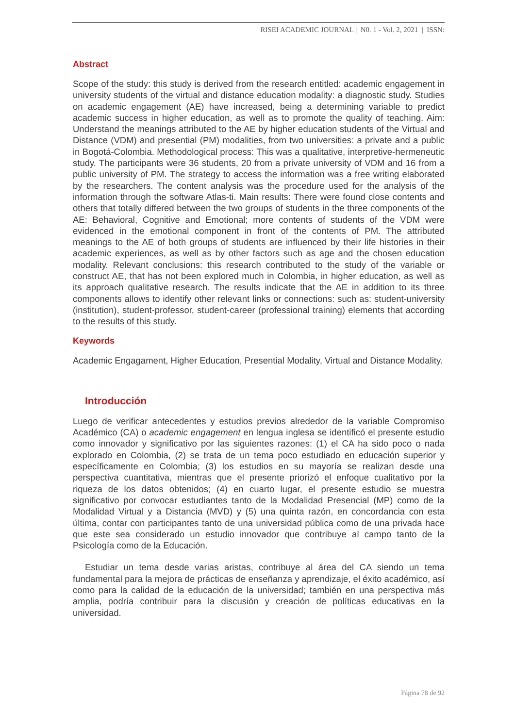RISEI ACADEMIC JOURNAL | N0. 1 - Vol. 2, 2021 | ISSN:
Abstract
Scope of the study: this study is derived from the research entitled: academic engagement in university students of the virtual and distance education modality: a diagnostic study. Studies on academic engagement (AE) have increased, being a determining variable to predict academic success in higher education, as well as to promote the quality of teaching. Aim: Understand the meanings attributed to the AE by higher education students of the Virtual and Distance (VDM) and presential (PM) modalities, from two universities: a private and a public in Bogotá-Colombia. Methodological process: This was a qualitative, interpretive-hermeneutic study. The participants were 36 students, 20 from a private university of VDM and 16 from a public university of PM. The strategy to access the information was a free writing elaborated by the researchers. The content analysis was the procedure used for the analysis of the information through the software Atlas-ti. Main results: There were found close contents and others that totally differed between the two groups of students in the three components of the AE: Behavioral, Cognitive and Emotional; more contents of students of the VDM were evidenced in the emotional component in front of the contents of PM. The attributed meanings to the AE of both groups of students are influenced by their life histories in their academic experiences, as well as by other factors such as age and the chosen education modality. Relevant conclusions: this research contributed to the study of the variable or construct AE, that has not been explored much in Colombia, in higher education, as well as its approach qualitative research. The results indicate that the AE in addition to its three components allows to identify other relevant links or connections: such as: student-university (institution), student-professor, student-career (professional training) elements that according to the results of this study.
Keywords
Academic Engagament, Higher Education, Presential Modality, Virtual and Distance Modality.
Introducción
Luego de verificar antecedentes y estudios previos alrededor de la variable Compromiso Académico (CA) o academic engagement en lengua inglesa se identificó el presente estudio como innovador y significativo por las siguientes razones: (1) el CA ha sido poco o nada explorado en Colombia, (2) se trata de un tema poco estudiado en educación superior y específicamente en Colombia; (3) los estudios en su mayoría se realizan desde una perspectiva cuantitativa, mientras que el presente priorizó el enfoque cualitativo por la riqueza de los datos obtenidos; (4) en cuarto lugar, el presente estudio se muestra significativo por convocar estudiantes tanto de la Modalidad Presencial (MP) como de la Modalidad Virtual y a Distancia (MVD) y (5) una quinta razón, en concordancia con esta última, contar con participantes tanto de una universidad pública como de una privada hace que este sea considerado un estudio innovador que contribuye al campo tanto de la Psicología como de la Educación.
Estudiar un tema desde varias aristas, contribuye al área del CA siendo un tema fundamental para la mejora de prácticas de enseñanza y aprendizaje, el éxito académico, así como para la calidad de la educación de la universidad; también en una perspectiva más amplia, podría contribuir para la discusión y creación de políticas educativas en la universidad.
Página 78 de 92